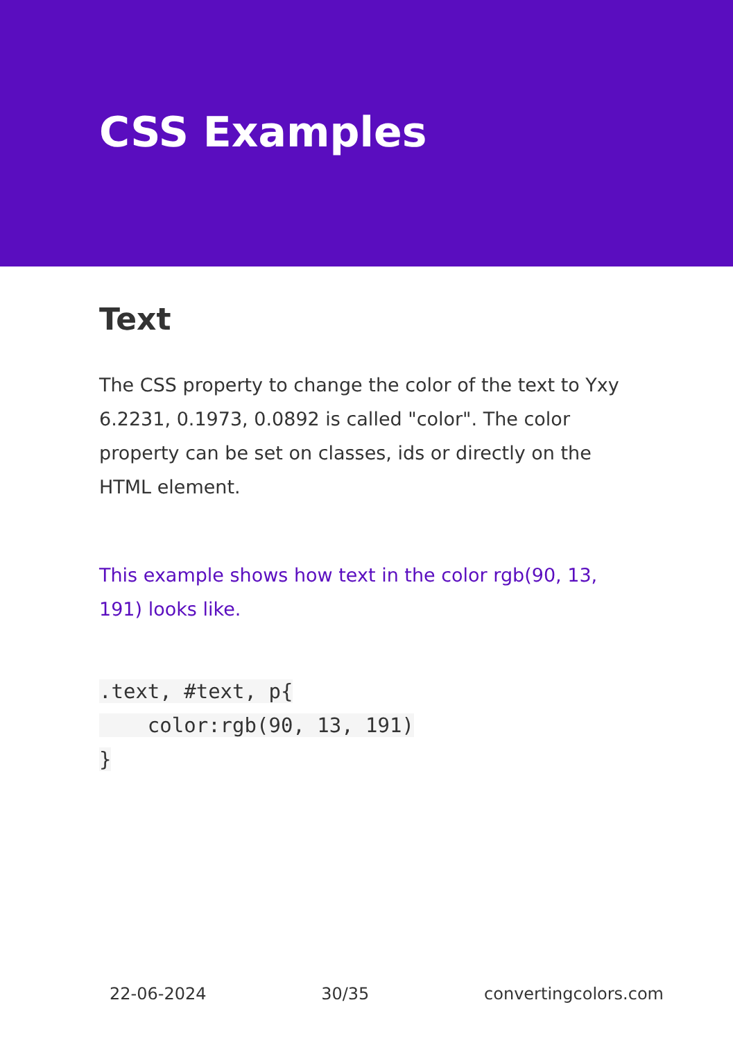CSS Examples
Text
The CSS property to change the color of the text to Yxy 6.2231, 0.1973, 0.0892 is called "color". The color property can be set on classes, ids or directly on the HTML element.
This example shows how text in the color rgb(90, 13, 191) looks like.
.text, #text, p{
    color:rgb(90, 13, 191)
}
22-06-2024 30/35 convertingcolors.com